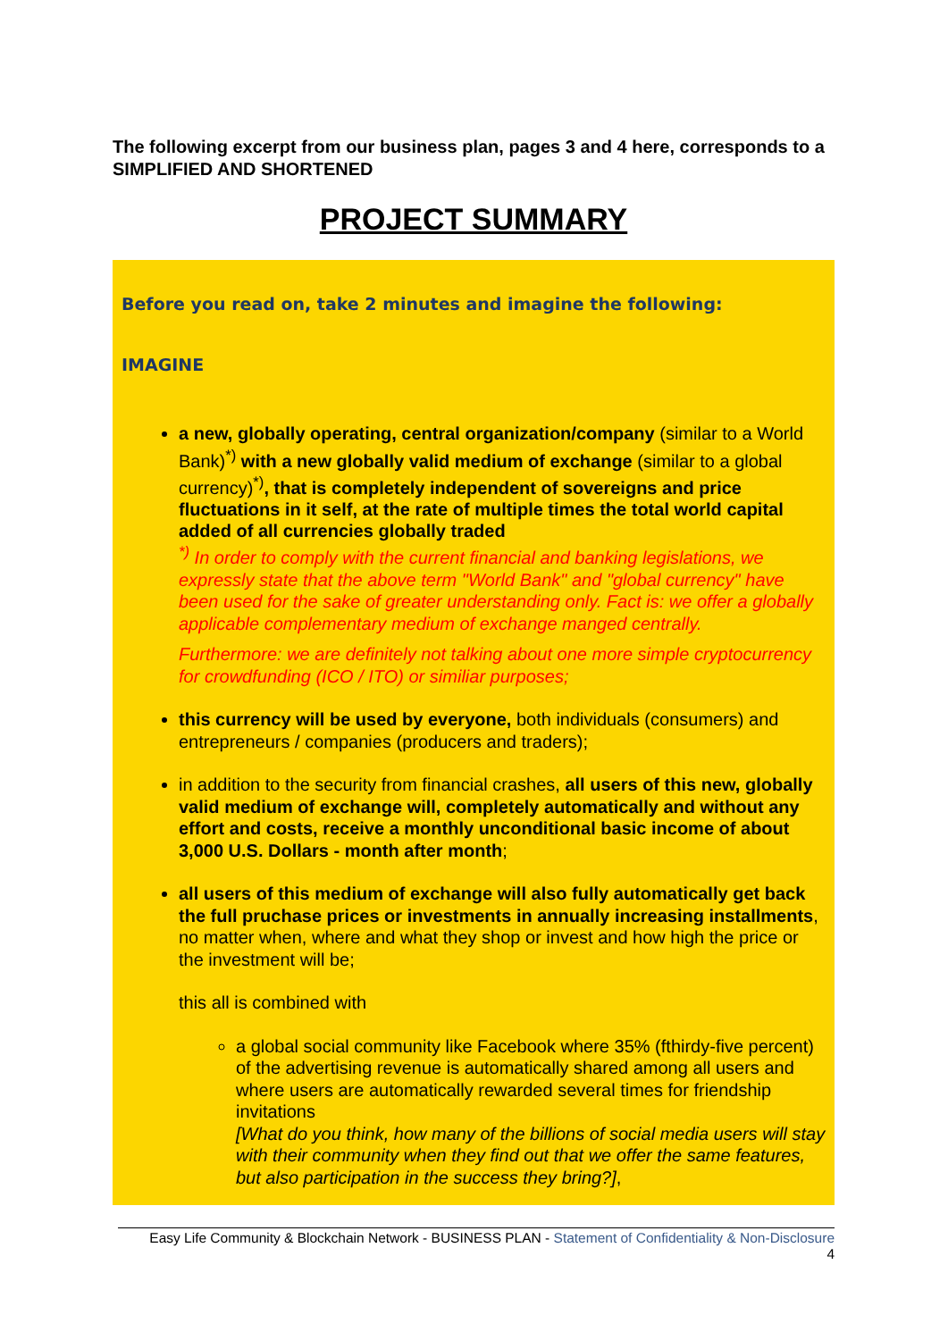The following excerpt from our business plan, pages 3 and 4 here, corresponds to a SIMPLIFIED AND SHORTENED
PROJECT SUMMARY
Before you read on, take 2 minutes and imagine the following:
IMAGINE
a new, globally operating, central organization/company (similar to a World Bank)<sup>*)</sup> with a new globally valid medium of exchange (similar to a global currency)<sup>*)</sup>, that is completely independent of sovereigns and price fluctuations in it self, at the rate of multiple times the total world capital added of all currencies globally traded
<sup>*)</sup> In order to comply with the current financial and banking legislations, we expressly state that the above term "World Bank" and "global currency" have been used for the sake of greater understanding only. Fact is: we offer a globally applicable complementary medium of exchange manged centrally.
Furthermore: we are definitely not talking about one more simple cryptocurrency for crowdfunding (ICO / ITO) or similiar purposes;
this currency will be used by everyone, both individuals (consumers) and entrepreneurs / companies (producers and traders);
in addition to the security from financial crashes, all users of this new, globally valid medium of exchange will, completely automatically and without any effort and costs, receive a monthly unconditional basic income of about 3,000 U.S. Dollars - month after month;
all users of this medium of exchange will also fully automatically get back the full pruchase prices or investments in annually increasing installments, no matter when, where and what they shop or invest and how high the price or the investment will be;
this all is combined with
a global social community like Facebook where 35% (fthirdy-five percent) of the advertising revenue is automatically shared among all users and where users are automatically rewarded several times for friendship invitations
[What do you think, how many of the billions of social media users will stay with their community when they find out that we offer the same features, but also participation in the success they bring?],
Easy Life Community & Blockchain Network - BUSINESS PLAN - Statement of Confidentiality & Non-Disclosure
4